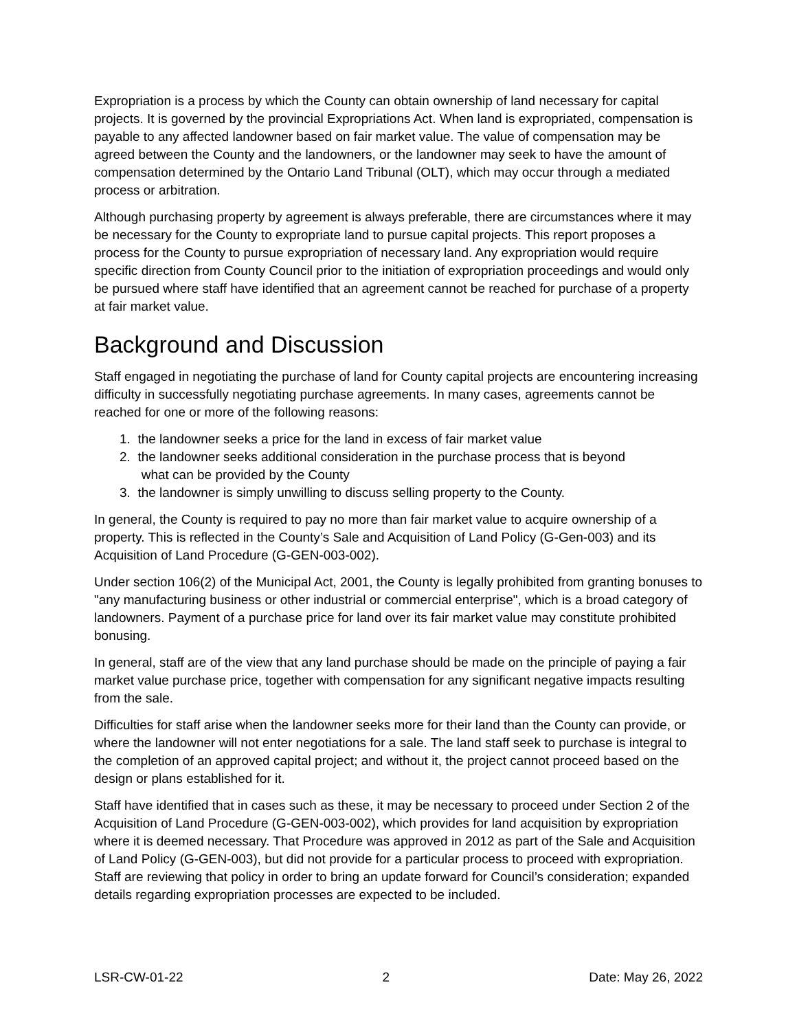Expropriation is a process by which the County can obtain ownership of land necessary for capital projects. It is governed by the provincial Expropriations Act. When land is expropriated, compensation is payable to any affected landowner based on fair market value. The value of compensation may be agreed between the County and the landowners, or the landowner may seek to have the amount of compensation determined by the Ontario Land Tribunal (OLT), which may occur through a mediated process or arbitration.
Although purchasing property by agreement is always preferable, there are circumstances where it may be necessary for the County to expropriate land to pursue capital projects. This report proposes a process for the County to pursue expropriation of necessary land. Any expropriation would require specific direction from County Council prior to the initiation of expropriation proceedings and would only be pursued where staff have identified that an agreement cannot be reached for purchase of a property at fair market value.
Background and Discussion
Staff engaged in negotiating the purchase of land for County capital projects are encountering increasing difficulty in successfully negotiating purchase agreements. In many cases, agreements cannot be reached for one or more of the following reasons:
1. the landowner seeks a price for the land in excess of fair market value
2. the landowner seeks additional consideration in the purchase process that is beyond
what can be provided by the County
3. the landowner is simply unwilling to discuss selling property to the County.
In general, the County is required to pay no more than fair market value to acquire ownership of a property. This is reflected in the County’s Sale and Acquisition of Land Policy (G-Gen-003) and its Acquisition of Land Procedure (G-GEN-003-002).
Under section 106(2) of the Municipal Act, 2001, the County is legally prohibited from granting bonuses to "any manufacturing business or other industrial or commercial enterprise", which is a broad category of landowners. Payment of a purchase price for land over its fair market value may constitute prohibited bonusing.
In general, staff are of the view that any land purchase should be made on the principle of paying a fair market value purchase price, together with compensation for any significant negative impacts resulting from the sale.
Difficulties for staff arise when the landowner seeks more for their land than the County can provide, or where the landowner will not enter negotiations for a sale. The land staff seek to purchase is integral to the completion of an approved capital project; and without it, the project cannot proceed based on the design or plans established for it.
Staff have identified that in cases such as these, it may be necessary to proceed under Section 2 of the Acquisition of Land Procedure (G-GEN-003-002), which provides for land acquisition by expropriation where it is deemed necessary. That Procedure was approved in 2012 as part of the Sale and Acquisition of Land Policy (G-GEN-003), but did not provide for a particular process to proceed with expropriation. Staff are reviewing that policy in order to bring an update forward for Council’s consideration; expanded details regarding expropriation processes are expected to be included.
LSR-CW-01-22 2 Date: May 26, 2022